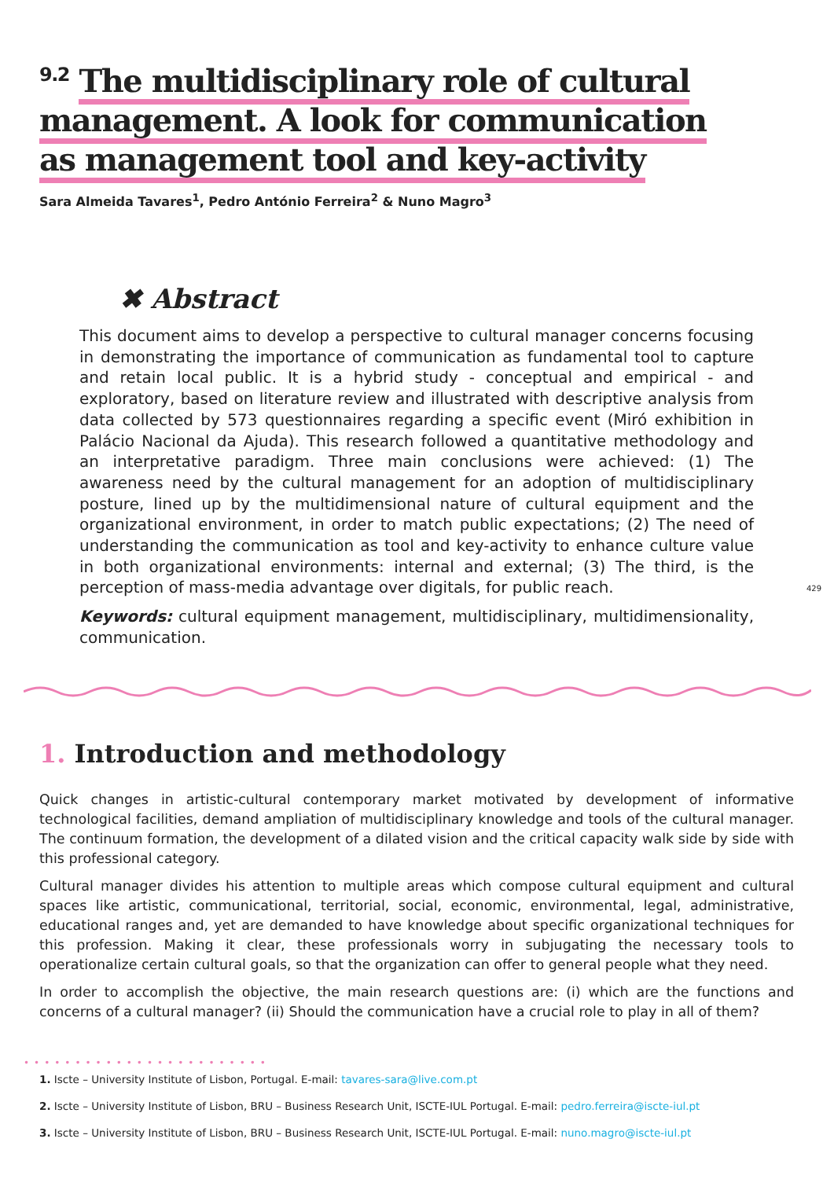<sup>9.2</sup> The multidisciplinary role of cultural management. A look for communication as management tool and key-activity
Sara Almeida Tavares<sup>1</sup>, Pedro António Ferreira<sup>2</sup> & Nuno Magro<sup>3</sup>
✖ Abstract
This document aims to develop a perspective to cultural manager concerns focusing in demonstrating the importance of communication as fundamental tool to capture and retain local public. It is a hybrid study - conceptual and empirical - and exploratory, based on literature review and illustrated with descriptive analysis from data collected by 573 questionnaires regarding a specific event (Miró exhibition in Palácio Nacional da Ajuda). This research followed a quantitative methodology and an interpretative paradigm. Three main conclusions were achieved: (1) The awareness need by the cultural management for an adoption of multidisciplinary posture, lined up by the multidimensional nature of cultural equipment and the organizational environment, in order to match public expectations; (2) The need of understanding the communication as tool and key-activity to enhance culture value in both organizational environments: internal and external; (3) The third, is the perception of mass-media advantage over digitals, for public reach.
Keywords: cultural equipment management, multidisciplinary, multidimensionality, communication.
429
1. Introduction and methodology
Quick changes in artistic-cultural contemporary market motivated by development of informative technological facilities, demand ampliation of multidisciplinary knowledge and tools of the cultural manager. The continuum formation, the development of a dilated vision and the critical capacity walk side by side with this professional category.
Cultural manager divides his attention to multiple areas which compose cultural equipment and cultural spaces like artistic, communicational, territorial, social, economic, environmental, legal, administrative, educational ranges and, yet are demanded to have knowledge about specific organizational techniques for this profession. Making it clear, these professionals worry in subjugating the necessary tools to operationalize certain cultural goals, so that the organization can offer to general people what they need.
In order to accomplish the objective, the main research questions are: (i) which are the functions and concerns of a cultural manager? (ii) Should the communication have a crucial role to play in all of them?
••••••••••••••••••••••••
1. Iscte – University Institute of Lisbon, Portugal. E-mail: tavares-sara@live.com.pt
2. Iscte – University Institute of Lisbon, BRU – Business Research Unit, ISCTE-IUL Portugal. E-mail: pedro.ferreira@iscte-iul.pt
3. Iscte – University Institute of Lisbon, BRU – Business Research Unit, ISCTE-IUL Portugal. E-mail: nuno.magro@iscte-iul.pt